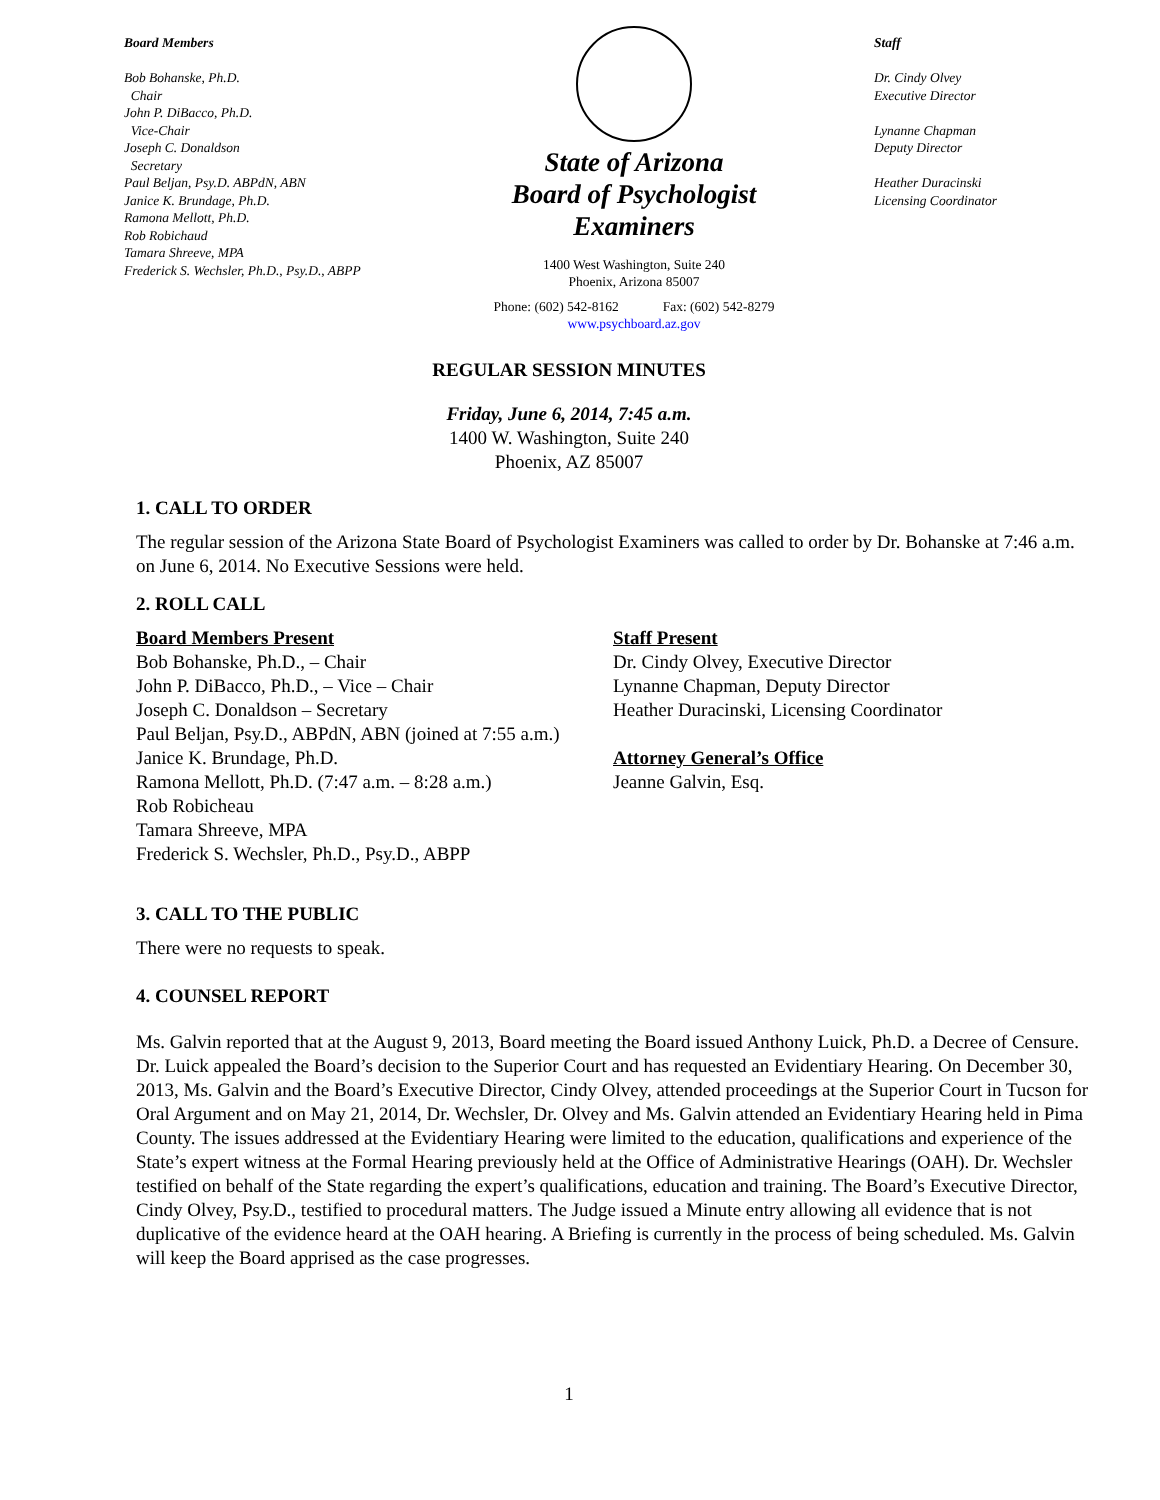Board Members
Bob Bohanske, Ph.D.
Chair
John P. DiBacco, Ph.D.
Vice-Chair
Joseph C. Donaldson
Secretary
Paul Beljan, Psy.D. ABPdN, ABN
Janice K. Brundage, Ph.D.
Ramona Mellott, Ph.D.
Rob Robichaud
Tamara Shreeve, MPA
Frederick S. Wechsler, Ph.D., Psy.D., ABPP
State of Arizona
Board of Psychologist
Examiners
1400 West Washington, Suite 240
Phoenix, Arizona 85007
Phone: (602) 542-8162 Fax: (602) 542-8279
www.psychboard.az.gov
Staff
Dr. Cindy Olvey
Executive Director
Lynanne Chapman
Deputy Director
Heather Duracinski
Licensing Coordinator
REGULAR SESSION MINUTES
Friday, June 6, 2014, 7:45 a.m.
1400 W. Washington, Suite 240
Phoenix, AZ 85007
1. CALL TO ORDER
The regular session of the Arizona State Board of Psychologist Examiners was called to order by Dr. Bohanske at 7:46 a.m. on June 6, 2014. No Executive Sessions were held.
2. ROLL CALL
Board Members Present
Bob Bohanske, Ph.D., – Chair
John P. DiBacco, Ph.D., – Vice – Chair
Joseph C. Donaldson – Secretary
Paul Beljan, Psy.D., ABPdN, ABN (joined at 7:55 a.m.)
Janice K. Brundage, Ph.D.
Ramona Mellott, Ph.D. (7:47 a.m. – 8:28 a.m.)
Rob Robicheau
Tamara Shreeve, MPA
Frederick S. Wechsler, Ph.D., Psy.D., ABPP
Staff Present
Dr. Cindy Olvey, Executive Director
Lynanne Chapman, Deputy Director
Heather Duracinski, Licensing Coordinator
Attorney General’s Office
Jeanne Galvin, Esq.
3. CALL TO THE PUBLIC
There were no requests to speak.
4. COUNSEL REPORT
Ms. Galvin reported that at the August 9, 2013, Board meeting the Board issued Anthony Luick, Ph.D. a Decree of Censure. Dr. Luick appealed the Board’s decision to the Superior Court and has requested an Evidentiary Hearing. On December 30, 2013, Ms. Galvin and the Board’s Executive Director, Cindy Olvey, attended proceedings at the Superior Court in Tucson for Oral Argument and on May 21, 2014, Dr. Wechsler, Dr. Olvey and Ms. Galvin attended an Evidentiary Hearing held in Pima County. The issues addressed at the Evidentiary Hearing were limited to the education, qualifications and experience of the State’s expert witness at the Formal Hearing previously held at the Office of Administrative Hearings (OAH). Dr. Wechsler testified on behalf of the State regarding the expert’s qualifications, education and training. The Board’s Executive Director, Cindy Olvey, Psy.D., testified to procedural matters. The Judge issued a Minute entry allowing all evidence that is not duplicative of the evidence heard at the OAH hearing. A Briefing is currently in the process of being scheduled. Ms. Galvin will keep the Board apprised as the case progresses.
1